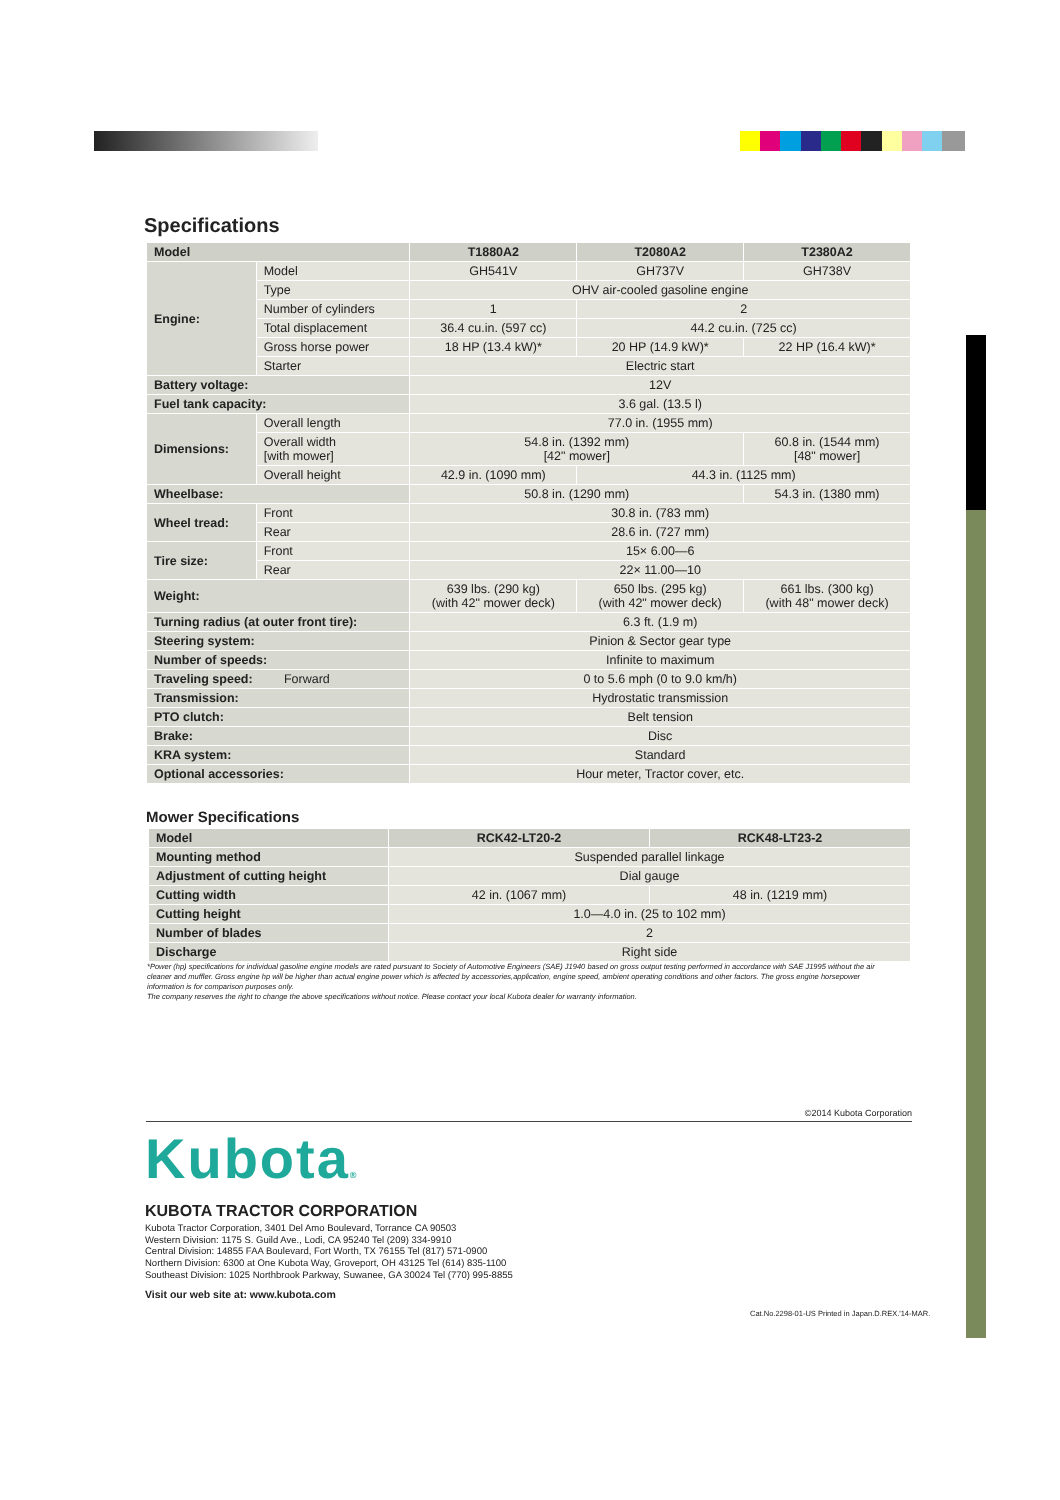Specifications
| Model | | T1880A2 | T2080A2 | T2380A2 |
| --- | --- | --- | --- | --- |
| Engine: | Model | GH541V | GH737V | GH738V |
| | Type | OHV air-cooled gasoline engine | | |
| | Number of cylinders | 1 | 2 | |
| | Total displacement | 36.4 cu.in. (597 cc) | 44.2 cu.in. (725 cc) | |
| | Gross horse power | 18 HP (13.4 kW)* | 20 HP (14.9 kW)* | 22 HP (16.4 kW)* |
| | Starter | Electric start | | |
| Battery voltage: | | 12V | | |
| Fuel tank capacity: | | 3.6 gal. (13.5 l) | | |
| Dimensions: | Overall length | 77.0 in. (1955 mm) | | |
| | Overall width [with mower] | 54.8 in. (1392 mm) [42" mower] | | 60.8 in. (1544 mm) [48" mower] |
| | Overall height | 42.9 in. (1090 mm) | 44.3 in. (1125 mm) | |
| Wheelbase: | | 50.8 in. (1290 mm) | | 54.3 in. (1380 mm) |
| Wheel tread: | Front | 30.8 in. (783 mm) | | |
| | Rear | 28.6 in. (727 mm) | | |
| Tire size: | Front | 15× 6.00—6 | | |
| | Rear | 22× 11.00—10 | | |
| Weight: | | 639 lbs. (290 kg) (with 42" mower deck) | 650 lbs. (295 kg) (with 42" mower deck) | 661 lbs. (300 kg) (with 48" mower deck) |
| Turning radius (at outer front tire): | | 6.3 ft. (1.9 m) | | |
| Steering system: | | Pinion & Sector gear type | | |
| Number of speeds: | | Infinite to maximum | | |
| Traveling speed: Forward | | 0 to 5.6 mph (0 to 9.0 km/h) | | |
| Transmission: | | Hydrostatic transmission | | |
| PTO clutch: | | Belt tension | | |
| Brake: | | Disc | | |
| KRA system: | | Standard | | |
| Optional accessories: | | Hour meter, Tractor cover, etc. | | |
Mower Specifications
| Model | RCK42-LT20-2 | RCK48-LT23-2 |
| --- | --- | --- |
| Mounting method | Suspended parallel linkage | |
| Adjustment of cutting height | Dial gauge | |
| Cutting width | 42 in. (1067 mm) | 48 in. (1219 mm) |
| Cutting height | 1.0—4.0 in. (25 to 102 mm) | |
| Number of blades | 2 | |
| Discharge | Right side | |
*Power (hp) specifications for individual gasoline engine models are rated pursuant to Society of Automotive Engineers (SAE) J1940 based on gross output testing performed in accordance with SAE J1995 without the air cleaner and muffler. Gross engine hp will be higher than actual engine power which is affected by accessories,application, engine speed, ambient operating conditions and other factors. The gross engine horsepower information is for comparison purposes only.
The company reserves the right to change the above specifications without notice. Please contact your local Kubota dealer for warranty information.
©2014 Kubota Corporation
Kubota®
KUBOTA TRACTOR CORPORATION
Kubota Tractor Corporation, 3401 Del Amo Boulevard, Torrance CA 90503
Western Division: 1175 S. Guild Ave., Lodi, CA 95240 Tel (209) 334-9910
Central Division: 14855 FAA Boulevard, Fort Worth, TX 76155 Tel (817) 571-0900
Northern Division: 6300 at One Kubota Way, Groveport, OH 43125 Tel (614) 835-1100
Southeast Division: 1025 Northbrook Parkway, Suwanee, GA 30024 Tel (770) 995-8855
Visit our web site at: www.kubota.com
Cat.No.2298-01-US Printed in Japan.D.REX.'14-MAR.